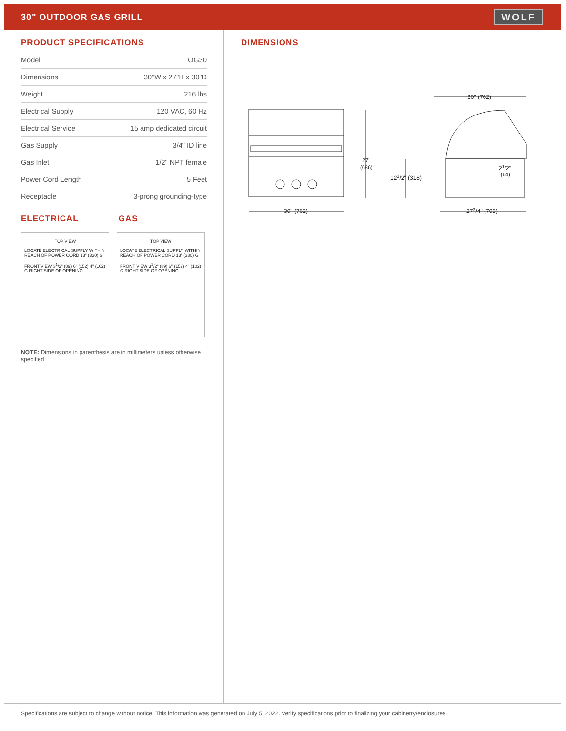30" OUTDOOR GAS GRILL
WOLF
PRODUCT SPECIFICATIONS
| Model | OG30 |
| Dimensions | 30"W x 27"H x 30"D |
| Weight | 216 lbs |
| Electrical Supply | 120 VAC, 60 Hz |
| Electrical Service | 15 amp dedicated circuit |
| Gas Supply | 3/4" ID line |
| Gas Inlet | 1/2" NPT female |
| Power Cord Length | 5 Feet |
| Receptacle | 3-prong grounding-type |
ELECTRICAL GAS
TOP VIEW
LOCATE ELECTRICAL SUPPLY WITHIN REACH OF POWER CORD 13" (330) G
FRONT VIEW 3<sup>1</sup>/2" (89) 6" (152) 4" (102) G RIGHT SIDE OF OPENING
TOP VIEW
LOCATE ELECTRICAL SUPPLY WITHIN REACH OF POWER CORD 13" (330) G
FRONT VIEW 3<sup>1</sup>/2" (89) 6" (152) 4" (102) G RIGHT SIDE OF OPENING
NOTE: Dimensions in parenthesis are in millimeters unless otherwise specified
DIMENSIONS
30" (762)
27"
(686)
121/2" (318)
21/2"
(64)
30" (762)
273/4" (705)
Specifications are subject to change without notice. This information was generated on July 5, 2022. Verify specifications prior to finalizing your cabinetry/enclosures.